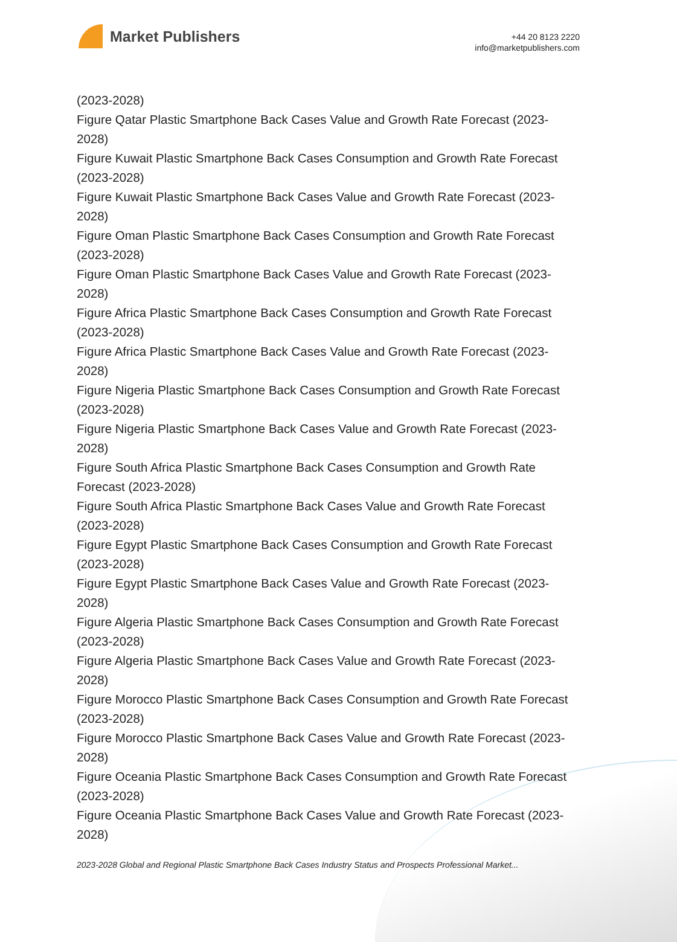Market Publishers
+44 20 8123 2220
info@marketpublishers.com
(2023-2028)
Figure Qatar Plastic Smartphone Back Cases Value and Growth Rate Forecast (2023-2028)
Figure Kuwait Plastic Smartphone Back Cases Consumption and Growth Rate Forecast (2023-2028)
Figure Kuwait Plastic Smartphone Back Cases Value and Growth Rate Forecast (2023-2028)
Figure Oman Plastic Smartphone Back Cases Consumption and Growth Rate Forecast (2023-2028)
Figure Oman Plastic Smartphone Back Cases Value and Growth Rate Forecast (2023-2028)
Figure Africa Plastic Smartphone Back Cases Consumption and Growth Rate Forecast (2023-2028)
Figure Africa Plastic Smartphone Back Cases Value and Growth Rate Forecast (2023-2028)
Figure Nigeria Plastic Smartphone Back Cases Consumption and Growth Rate Forecast (2023-2028)
Figure Nigeria Plastic Smartphone Back Cases Value and Growth Rate Forecast (2023-2028)
Figure South Africa Plastic Smartphone Back Cases Consumption and Growth Rate Forecast (2023-2028)
Figure South Africa Plastic Smartphone Back Cases Value and Growth Rate Forecast (2023-2028)
Figure Egypt Plastic Smartphone Back Cases Consumption and Growth Rate Forecast (2023-2028)
Figure Egypt Plastic Smartphone Back Cases Value and Growth Rate Forecast (2023-2028)
Figure Algeria Plastic Smartphone Back Cases Consumption and Growth Rate Forecast (2023-2028)
Figure Algeria Plastic Smartphone Back Cases Value and Growth Rate Forecast (2023-2028)
Figure Morocco Plastic Smartphone Back Cases Consumption and Growth Rate Forecast (2023-2028)
Figure Morocco Plastic Smartphone Back Cases Value and Growth Rate Forecast (2023-2028)
Figure Oceania Plastic Smartphone Back Cases Consumption and Growth Rate Forecast (2023-2028)
Figure Oceania Plastic Smartphone Back Cases Value and Growth Rate Forecast (2023-2028)
2023-2028 Global and Regional Plastic Smartphone Back Cases Industry Status and Prospects Professional Market...